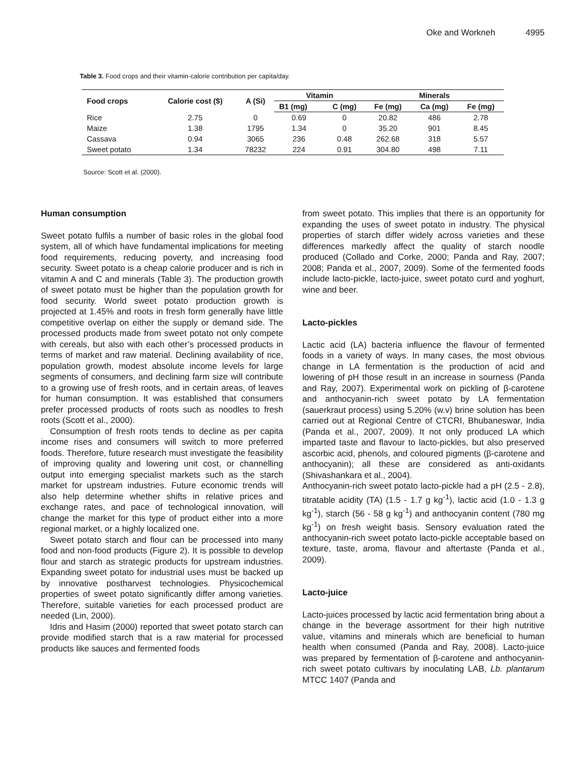Oke and Workneh 4995
Table 3. Food crops and their vitamin-calorie contribution per capita/day.
| Food crops | Calorie cost ($) | A (Si) | Vitamin | | Minerals | | |
| --- | --- | --- | --- | --- | --- | --- | --- |
| | | | B1 (mg) | C (mg) | Fe (mg) | Ca (mg) | Fe (mg) |
| Rice | 2.75 | 0 | 0.69 | 0 | 20.82 | 486 | 2.78 |
| Maize | 1.38 | 1795 | 1.34 | 0 | 35.20 | 901 | 8.45 |
| Cassava | 0.94 | 3065 | 236 | 0.48 | 262.68 | 318 | 5.57 |
| Sweet potato | 1.34 | 78232 | 224 | 0.91 | 304.80 | 498 | 7.11 |
Source: Scott et al. (2000).
Human consumption
Sweet potato fulfils a number of basic roles in the global food system, all of which have fundamental implications for meeting food requirements, reducing poverty, and increasing food security. Sweet potato is a cheap calorie producer and is rich in vitamin A and C and minerals (Table 3). The production growth of sweet potato must be higher than the population growth for food security. World sweet potato production growth is projected at 1.45% and roots in fresh form generally have little competitive overlap on either the supply or demand side. The processed products made from sweet potato not only compete with cereals, but also with each other’s processed products in terms of market and raw material. Declining availability of rice, population growth, modest absolute income levels for large segments of consumers, and declining farm size will contribute to a growing use of fresh roots, and in certain areas, of leaves for human consumption. It was established that consumers prefer processed products of roots such as noodles to fresh roots (Scott et al., 2000).
Consumption of fresh roots tends to decline as per capita income rises and consumers will switch to more preferred foods. Therefore, future research must investigate the feasibility of improving quality and lowering unit cost, or channelling output into emerging specialist markets such as the starch market for upstream industries. Future economic trends will also help determine whether shifts in relative prices and exchange rates, and pace of technological innovation, will change the market for this type of product either into a more regional market, or a highly localized one.
Sweet potato starch and flour can be processed into many food and non-food products (Figure 2). It is possible to develop flour and starch as strategic products for upstream industries. Expanding sweet potato for industrial uses must be backed up by innovative postharvest technologies. Physicochemical properties of sweet potato significantly differ among varieties. Therefore, suitable varieties for each processed product are needed (Lin, 2000).
Idris and Hasim (2000) reported that sweet potato starch can provide modified starch that is a raw material for processed products like sauces and fermented foods
from sweet potato. This implies that there is an opportunity for expanding the uses of sweet potato in industry. The physical properties of starch differ widely across varieties and these differences markedly affect the quality of starch noodle produced (Collado and Corke, 2000; Panda and Ray, 2007; 2008; Panda et al., 2007, 2009). Some of the fermented foods include lacto-pickle, lacto-juice, sweet potato curd and yoghurt, wine and beer.
Lacto-pickles
Lactic acid (LA) bacteria influence the flavour of fermented foods in a variety of ways. In many cases, the most obvious change in LA fermentation is the production of acid and lowering of pH those result in an increase in sourness (Panda and Ray, 2007). Experimental work on pickling of β-carotene and anthocyanin-rich sweet potato by LA fermentation (sauerkraut process) using 5.20% (w.v) brine solution has been carried out at Regional Centre of CTCRI, Bhubaneswar, India (Panda et al., 2007, 2009). It not only produced LA which imparted taste and flavour to lacto-pickles, but also preserved ascorbic acid, phenols, and coloured pigments (β-carotene and anthocyanin); all these are considered as anti-oxidants (Shivashankara et al., 2004).
Anthocyanin-rich sweet potato lacto-pickle had a pH (2.5 - 2.8), titratable acidity (TA) (1.5 - 1.7 g kg<sup>-1</sup>), lactic acid (1.0 - 1.3 g kg<sup>-1</sup>), starch (56 - 58 g kg<sup>-1</sup>) and anthocyanin content (780 mg kg<sup>-1</sup>) on fresh weight basis. Sensory evaluation rated the anthocyanin-rich sweet potato lacto-pickle acceptable based on texture, taste, aroma, flavour and aftertaste (Panda et al., 2009).
Lacto-juice
Lacto-juices processed by lactic acid fermentation bring about a change in the beverage assortment for their high nutritive value, vitamins and minerals which are beneficial to human health when consumed (Panda and Ray, 2008). Lacto-juice was prepared by fermentation of β-carotene and anthocyanin-rich sweet potato cultivars by inoculating LAB, Lb. plantarum MTCC 1407 (Panda and